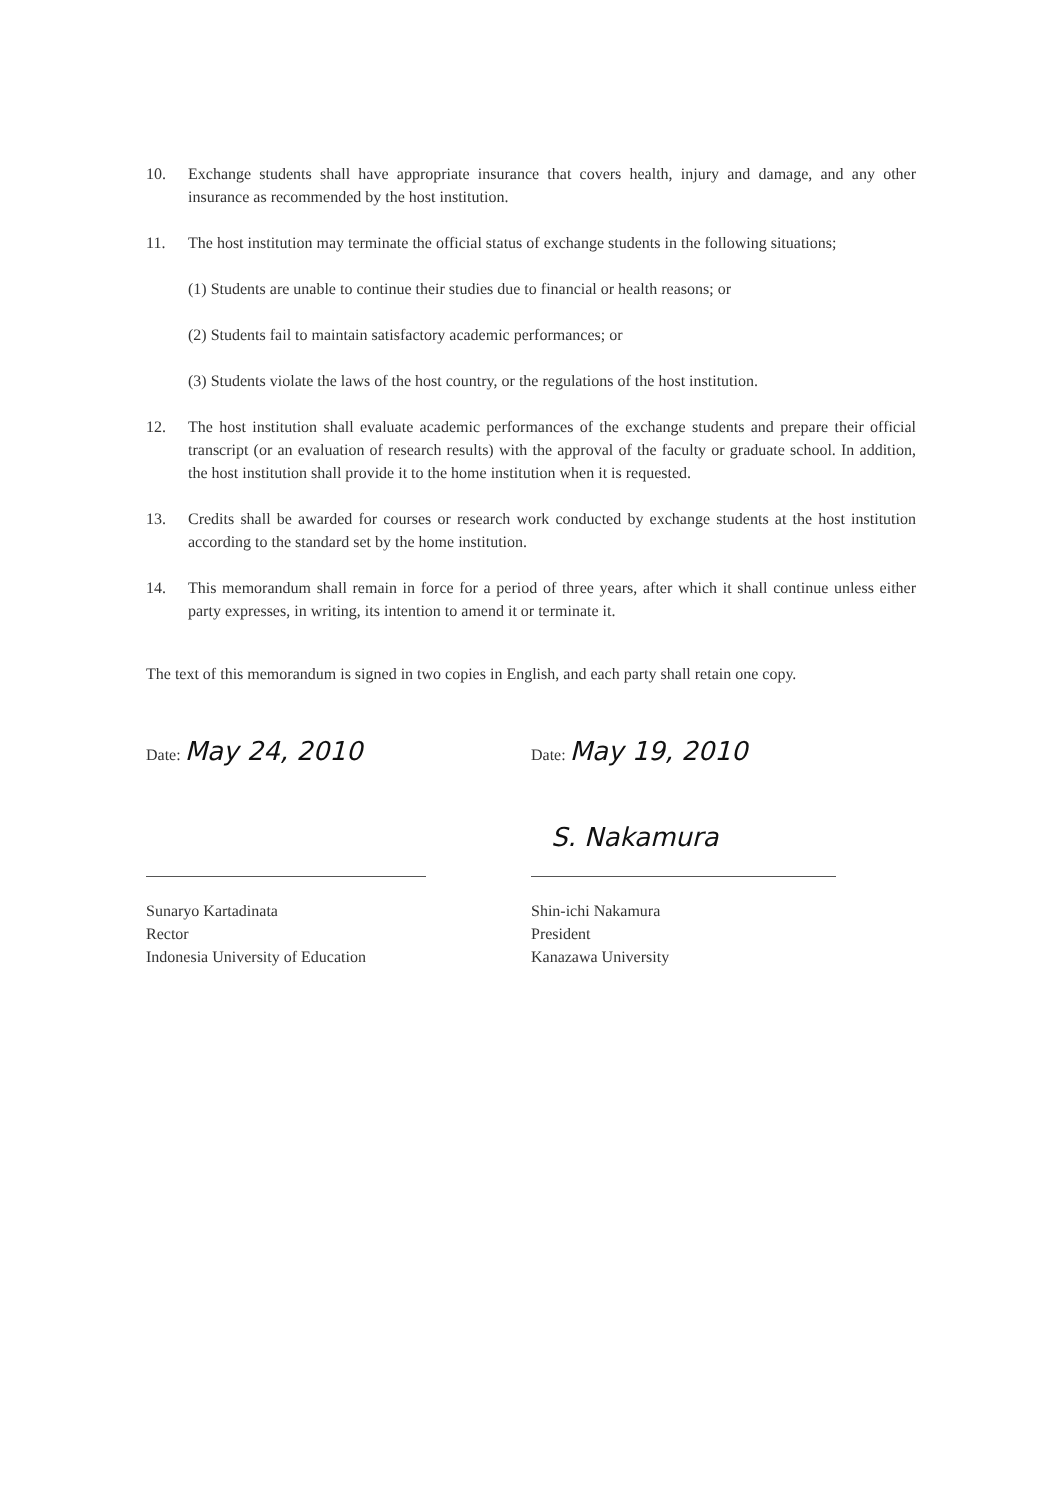10. Exchange students shall have appropriate insurance that covers health, injury and damage, and any other insurance as recommended by the host institution.
11. The host institution may terminate the official status of exchange students in the following situations;
(1) Students are unable to continue their studies due to financial or health reasons; or
(2) Students fail to maintain satisfactory academic performances; or
(3) Students violate the laws of the host country, or the regulations of the host institution.
12. The host institution shall evaluate academic performances of the exchange students and prepare their official transcript (or an evaluation of research results) with the approval of the faculty or graduate school. In addition, the host institution shall provide it to the home institution when it is requested.
13. Credits shall be awarded for courses or research work conducted by exchange students at the host institution according to the standard set by the home institution.
14. This memorandum shall remain in force for a period of three years, after which it shall continue unless either party expresses, in writing, its intention to amend it or terminate it.
The text of this memorandum is signed in two copies in English, and each party shall retain one copy.
Date: May 24, 2010
Sunaryo Kartadinata
Rector
Indonesia University of Education
Date: May 19, 2010
S. Nakamura
Shin-ichi Nakamura
President
Kanazawa University